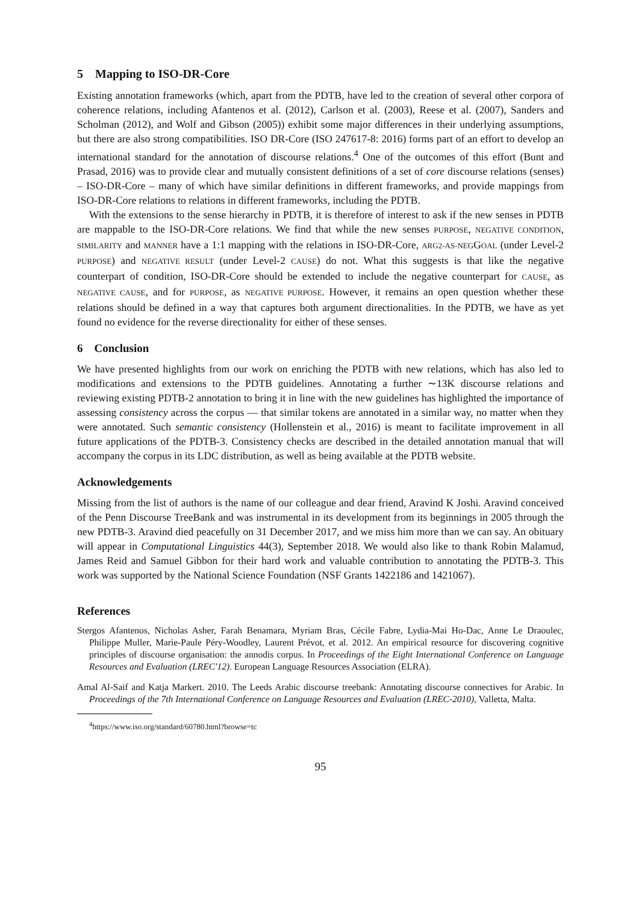5 Mapping to ISO-DR-Core
Existing annotation frameworks (which, apart from the PDTB, have led to the creation of several other corpora of coherence relations, including Afantenos et al. (2012), Carlson et al. (2003), Reese et al. (2007), Sanders and Scholman (2012), and Wolf and Gibson (2005)) exhibit some major differences in their underlying assumptions, but there are also strong compatibilities. ISO DR-Core (ISO 247617-8: 2016) forms part of an effort to develop an international standard for the annotation of discourse relations.<sup>4</sup> One of the outcomes of this effort (Bunt and Prasad, 2016) was to provide clear and mutually consistent definitions of a set of core discourse relations (senses) – ISO-DR-Core – many of which have similar definitions in different frameworks, and provide mappings from ISO-DR-Core relations to relations in different frameworks, including the PDTB.
With the extensions to the sense hierarchy in PDTB, it is therefore of interest to ask if the new senses in PDTB are mappable to the ISO-DR-Core relations. We find that while the new senses PURPOSE, NEGATIVE CONDITION, SIMILARITY and MANNER have a 1:1 mapping with the relations in ISO-DR-Core, ARG2-AS-NEGGOAL (under Level-2 PURPOSE) and NEGATIVE RESULT (under Level-2 CAUSE) do not. What this suggests is that like the negative counterpart of condition, ISO-DR-Core should be extended to include the negative counterpart for CAUSE, as NEGATIVE CAUSE, and for PURPOSE, as NEGATIVE PURPOSE. However, it remains an open question whether these relations should be defined in a way that captures both argument directionalities. In the PDTB, we have as yet found no evidence for the reverse directionality for either of these senses.
6 Conclusion
We have presented highlights from our work on enriching the PDTB with new relations, which has also led to modifications and extensions to the PDTB guidelines. Annotating a further ∼13K discourse relations and reviewing existing PDTB-2 annotation to bring it in line with the new guidelines has highlighted the importance of assessing consistency across the corpus — that similar tokens are annotated in a similar way, no matter when they were annotated. Such semantic consistency (Hollenstein et al., 2016) is meant to facilitate improvement in all future applications of the PDTB-3. Consistency checks are described in the detailed annotation manual that will accompany the corpus in its LDC distribution, as well as being available at the PDTB website.
Acknowledgements
Missing from the list of authors is the name of our colleague and dear friend, Aravind K Joshi. Aravind conceived of the Penn Discourse TreeBank and was instrumental in its development from its beginnings in 2005 through the new PDTB-3. Aravind died peacefully on 31 December 2017, and we miss him more than we can say. An obituary will appear in Computational Linguistics 44(3), September 2018. We would also like to thank Robin Malamud, James Reid and Samuel Gibbon for their hard work and valuable contribution to annotating the PDTB-3. This work was supported by the National Science Foundation (NSF Grants 1422186 and 1421067).
References
Stergos Afantenos, Nicholas Asher, Farah Benamara, Myriam Bras, Cécile Fabre, Lydia-Mai Ho-Dac, Anne Le Draoulec, Philippe Muller, Marie-Paule Péry-Woodley, Laurent Prévot, et al. 2012. An empirical resource for discovering cognitive principles of discourse organisation: the annodis corpus. In Proceedings of the Eight International Conference on Language Resources and Evaluation (LREC'12). European Language Resources Association (ELRA).
Amal Al-Saif and Katja Markert. 2010. The Leeds Arabic discourse treebank: Annotating discourse connectives for Arabic. In Proceedings of the 7th International Conference on Language Resources and Evaluation (LREC-2010), Valletta, Malta.
<sup>4</sup> https://www.iso.org/standard/60780.html?browse=tc
95